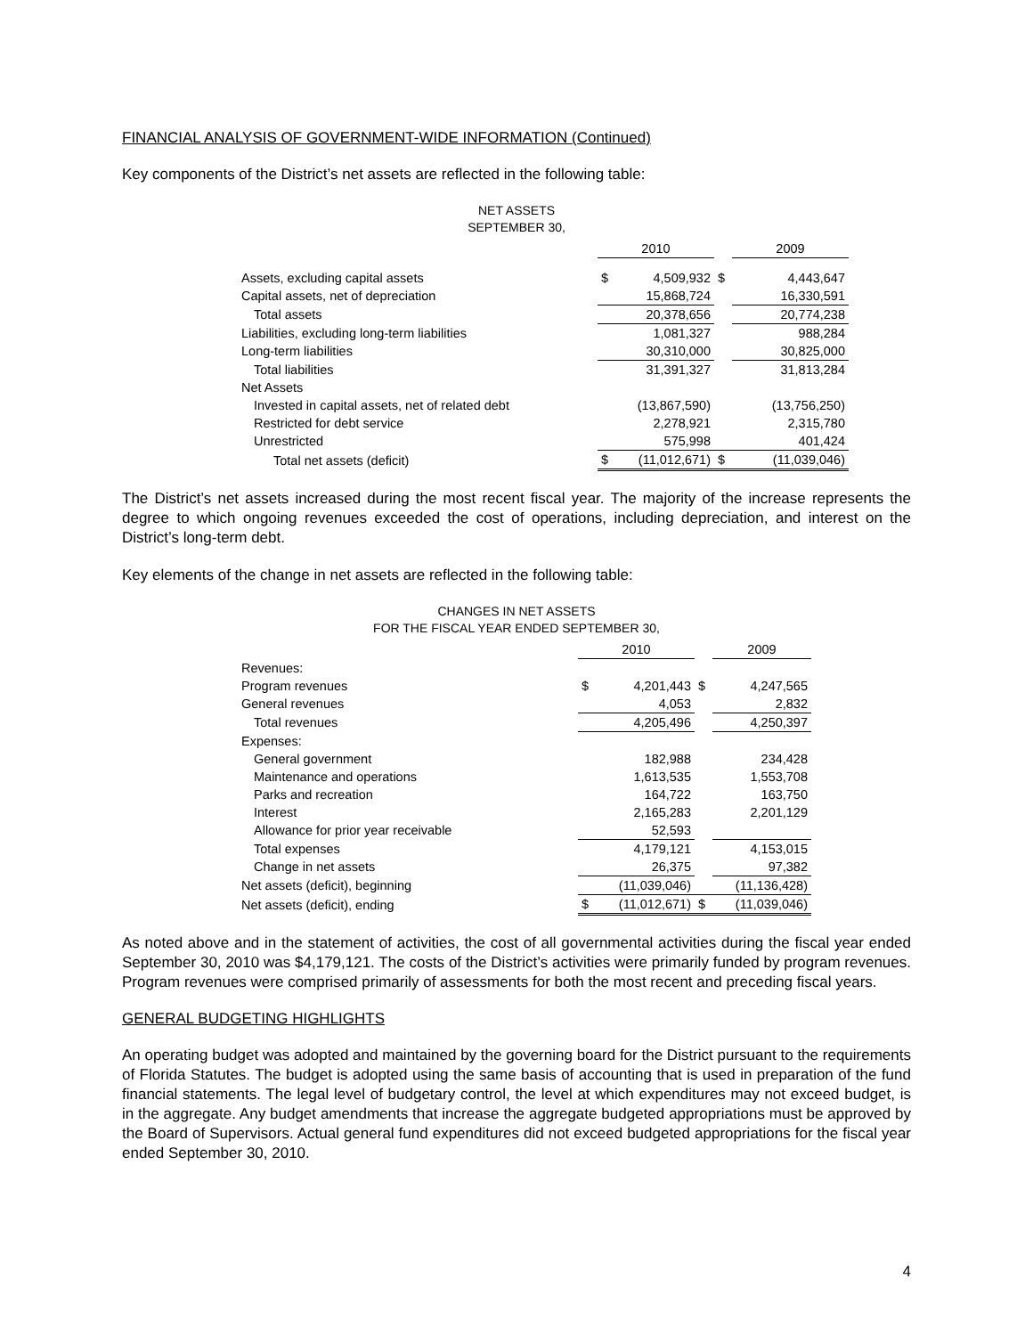FINANCIAL ANALYSIS OF GOVERNMENT-WIDE INFORMATION (Continued)
Key components of the District’s net assets are reflected in the following table:
NET ASSETS
SEPTEMBER 30,
| | 2010 | | | 2009 | |
| --- | --- | --- | --- | --- | --- |
| Assets, excluding capital assets | $ | 4,509,932 | $ | | 4,443,647 |
| Capital assets, net of depreciation | | 15,868,724 | | | 16,330,591 |
| Total assets | | 20,378,656 | | | 20,774,238 |
| Liabilities, excluding long-term liabilities | | 1,081,327 | | | 988,284 |
| Long-term liabilities | | 30,310,000 | | | 30,825,000 |
| Total liabilities | | 31,391,327 | | | 31,813,284 |
| Net Assets | | | | | |
| Invested in capital assets, net of related debt | | (13,867,590) | | | (13,756,250) |
| Restricted for debt service | | 2,278,921 | | | 2,315,780 |
| Unrestricted | | 575,998 | | | 401,424 |
| Total net assets (deficit) | $ | (11,012,671) | $ | | (11,039,046) |
The District’s net assets increased during the most recent fiscal year. The majority of the increase represents the degree to which ongoing revenues exceeded the cost of operations, including depreciation, and interest on the District’s long-term debt.
Key elements of the change in net assets are reflected in the following table:
CHANGES IN NET ASSETS
FOR THE FISCAL YEAR ENDED SEPTEMBER 30,
| | 2010 | | | 2009 | |
| --- | --- | --- | --- | --- | --- |
| Revenues: | | | | | |
| Program revenues | $ | 4,201,443 | $ | | 4,247,565 |
| General revenues | | 4,053 | | | 2,832 |
| Total revenues | | 4,205,496 | | | 4,250,397 |
| Expenses: | | | | | |
| General government | | 182,988 | | | 234,428 |
| Maintenance and operations | | 1,613,535 | | | 1,553,708 |
| Parks and recreation | | 164,722 | | | 163,750 |
| Interest | | 2,165,283 | | | 2,201,129 |
| Allowance for prior year receivable | | 52,593 | | | |
| Total expenses | | 4,179,121 | | | 4,153,015 |
| Change in net assets | | 26,375 | | | 97,382 |
| Net assets (deficit), beginning | | (11,039,046) | | | (11,136,428) |
| Net assets (deficit), ending | $ | (11,012,671) | $ | | (11,039,046) |
As noted above and in the statement of activities, the cost of all governmental activities during the fiscal year ended September 30, 2010 was $4,179,121. The costs of the District’s activities were primarily funded by program revenues. Program revenues were comprised primarily of assessments for both the most recent and preceding fiscal years.
GENERAL BUDGETING HIGHLIGHTS
An operating budget was adopted and maintained by the governing board for the District pursuant to the requirements of Florida Statutes. The budget is adopted using the same basis of accounting that is used in preparation of the fund financial statements. The legal level of budgetary control, the level at which expenditures may not exceed budget, is in the aggregate. Any budget amendments that increase the aggregate budgeted appropriations must be approved by the Board of Supervisors. Actual general fund expenditures did not exceed budgeted appropriations for the fiscal year ended September 30, 2010.
4